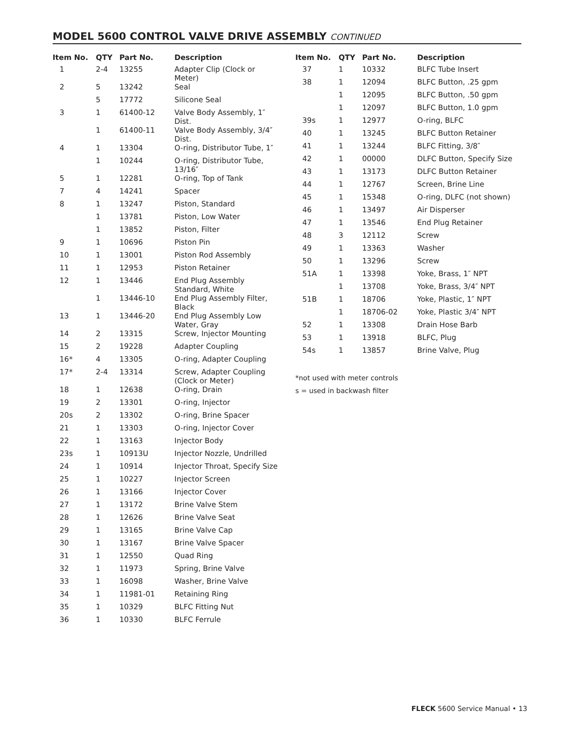MODEL 5600 CONTROL VALVE DRIVE ASSEMBLY CONTINUED
| Item No. | QTY | Part No. | Description |
| --- | --- | --- | --- |
| 1 | 2-4 | 13255 | Adapter Clip (Clock or Meter) |
| 2 | 5 | 13242 | Seal |
| | 5 | 17772 | Silicone Seal |
| 3 | 1 | 61400-12 | Valve Body Assembly, 1″ Dist. |
| | 1 | 61400-11 | Valve Body Assembly, 3/4″ Dist. |
| 4 | 1 | 13304 | O-ring, Distributor Tube, 1″ |
| | 1 | 10244 | O-ring, Distributor Tube, 13/16″ |
| 5 | 1 | 12281 | O-ring, Top of Tank |
| 7 | 4 | 14241 | Spacer |
| 8 | 1 | 13247 | Piston, Standard |
| | 1 | 13781 | Piston, Low Water |
| | 1 | 13852 | Piston, Filter |
| 9 | 1 | 10696 | Piston Pin |
| 10 | 1 | 13001 | Piston Rod Assembly |
| 11 | 1 | 12953 | Piston Retainer |
| 12 | 1 | 13446 | End Plug Assembly Standard, White |
| | 1 | 13446-10 | End Plug Assembly Filter, Black |
| 13 | 1 | 13446-20 | End Plug Assembly Low Water, Gray |
| 14 | 2 | 13315 | Screw, Injector Mounting |
| 15 | 2 | 19228 | Adapter Coupling |
| 16* | 4 | 13305 | O-ring, Adapter Coupling |
| 17* | 2-4 | 13314 | Screw, Adapter Coupling (Clock or Meter) |
| 18 | 1 | 12638 | O-ring, Drain |
| 19 | 2 | 13301 | O-ring, Injector |
| 20s | 2 | 13302 | O-ring, Brine Spacer |
| 21 | 1 | 13303 | O-ring, Injector Cover |
| 22 | 1 | 13163 | Injector Body |
| 23s | 1 | 10913U | Injector Nozzle, Undrilled |
| 24 | 1 | 10914 | Injector Throat, Specify Size |
| 25 | 1 | 10227 | Injector Screen |
| 26 | 1 | 13166 | Injector Cover |
| 27 | 1 | 13172 | Brine Valve Stem |
| 28 | 1 | 12626 | Brine Valve Seat |
| 29 | 1 | 13165 | Brine Valve Cap |
| 30 | 1 | 13167 | Brine Valve Spacer |
| 31 | 1 | 12550 | Quad Ring |
| 32 | 1 | 11973 | Spring, Brine Valve |
| 33 | 1 | 16098 | Washer, Brine Valve |
| 34 | 1 | 11981-01 | Retaining Ring |
| 35 | 1 | 10329 | BLFC Fitting Nut |
| 36 | 1 | 10330 | BLFC Ferrule |
| Item No. | QTY | Part No. | Description |
| --- | --- | --- | --- |
| 37 | 1 | 10332 | BLFC Tube Insert |
| 38 | 1 | 12094 | BLFC Button, .25 gpm |
| | 1 | 12095 | BLFC Button, .50 gpm |
| | 1 | 12097 | BLFC Button, 1.0 gpm |
| 39s | 1 | 12977 | O-ring, BLFC |
| 40 | 1 | 13245 | BLFC Button Retainer |
| 41 | 1 | 13244 | BLFC Fitting, 3/8″ |
| 42 | 1 | 00000 | DLFC Button, Specify Size |
| 43 | 1 | 13173 | DLFC Button Retainer |
| 44 | 1 | 12767 | Screen, Brine Line |
| 45 | 1 | 15348 | O-ring, DLFC (not shown) |
| 46 | 1 | 13497 | Air Disperser |
| 47 | 1 | 13546 | End Plug Retainer |
| 48 | 3 | 12112 | Screw |
| 49 | 1 | 13363 | Washer |
| 50 | 1 | 13296 | Screw |
| 51A | 1 | 13398 | Yoke, Brass, 1″ NPT |
| | 1 | 13708 | Yoke, Brass, 3/4″ NPT |
| 51B | 1 | 18706 | Yoke, Plastic, 1″ NPT |
| | 1 | 18706-02 | Yoke, Plastic 3/4″ NPT |
| 52 | 1 | 13308 | Drain Hose Barb |
| 53 | 1 | 13918 | BLFC, Plug |
| 54s | 1 | 13857 | Brine Valve, Plug |
*not used with meter controls
s = used in backwash filter
FLECK 5600 Service Manual • 13